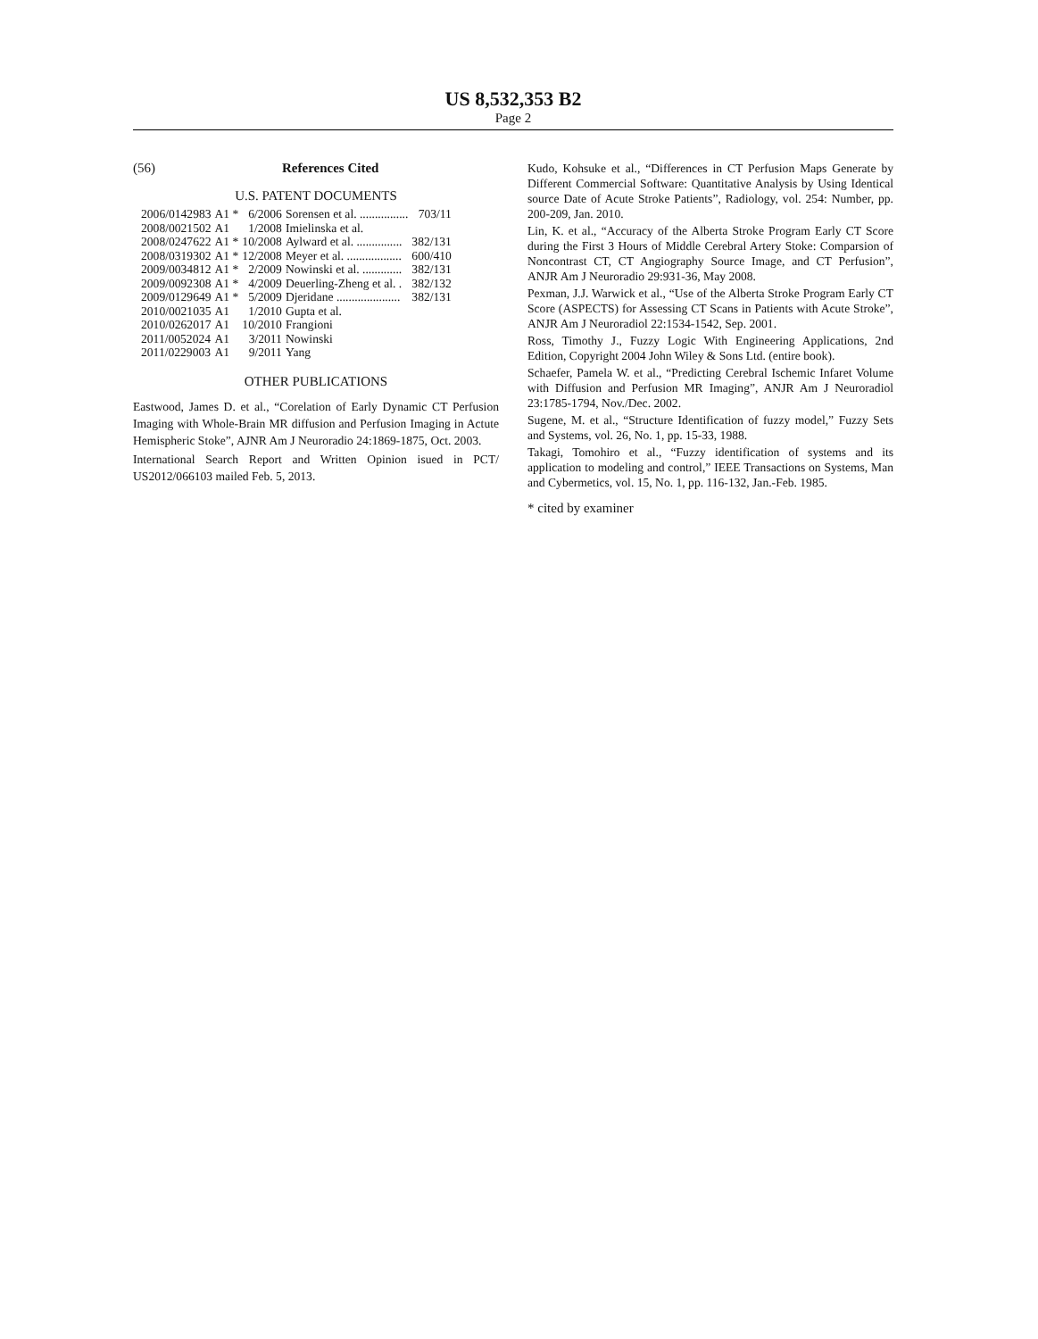US 8,532,353 B2
Page 2
(56) References Cited
U.S. PATENT DOCUMENTS
| 2006/0142983 | A1 * | 6/2006 | Sorensen et al. ................ | 703/11 |
| 2008/0021502 | A1 | 1/2008 | Imielinska et al. | |
| 2008/0247622 | A1 * | 10/2008 | Aylward et al. ............... | 382/131 |
| 2008/0319302 | A1 * | 12/2008 | Meyer et al. .................. | 600/410 |
| 2009/0034812 | A1 * | 2/2009 | Nowinski et al. ............. | 382/131 |
| 2009/0092308 | A1 * | 4/2009 | Deuerling-Zheng et al. . | 382/132 |
| 2009/0129649 | A1 * | 5/2009 | Djeridane ..................... | 382/131 |
| 2010/0021035 | A1 | 1/2010 | Gupta et al. | |
| 2010/0262017 | A1 | 10/2010 | Frangioni | |
| 2011/0052024 | A1 | 3/2011 | Nowinski | |
| 2011/0229003 | A1 | 9/2011 | Yang | |
OTHER PUBLICATIONS
Eastwood, James D. et al., “Corelation of Early Dynamic CT Perfusion Imaging with Whole-Brain MR diffusion and Perfusion Imaging in Actute Hemispheric Stoke”, AJNR Am J Neuroradio 24:1869-1875, Oct. 2003.
International Search Report and Written Opinion isued in PCT/ US2012/066103 mailed Feb. 5, 2013.
Kudo, Kohsuke et al., “Differences in CT Perfusion Maps Generate by Different Commercial Software: Quantitative Analysis by Using Identical source Date of Acute Stroke Patients”, Radiology, vol. 254: Number, pp. 200-209, Jan. 2010.
Lin, K. et al., “Accuracy of the Alberta Stroke Program Early CT Score during the First 3 Hours of Middle Cerebral Artery Stoke: Comparsion of Noncontrast CT, CT Angiography Source Image, and CT Perfusion”, ANJR Am J Neuroradio 29:931-36, May 2008.
Pexman, J.J. Warwick et al., “Use of the Alberta Stroke Program Early CT Score (ASPECTS) for Assessing CT Scans in Patients with Acute Stroke”, ANJR Am J Neuroradiol 22:1534-1542, Sep. 2001.
Ross, Timothy J., Fuzzy Logic With Engineering Applications, 2nd Edition, Copyright 2004 John Wiley & Sons Ltd. (entire book).
Schaefer, Pamela W. et al., “Predicting Cerebral Ischemic Infaret Volume with Diffusion and Perfusion MR Imaging”, ANJR Am J Neuroradiol 23:1785-1794, Nov./Dec. 2002.
Sugene, M. et al., “Structure Identification of fuzzy model,” Fuzzy Sets and Systems, vol. 26, No. 1, pp. 15-33, 1988.
Takagi, Tomohiro et al., “Fuzzy identification of systems and its application to modeling and control,” IEEE Transactions on Systems, Man and Cybermetics, vol. 15, No. 1, pp. 116-132, Jan.-Feb. 1985.
* cited by examiner